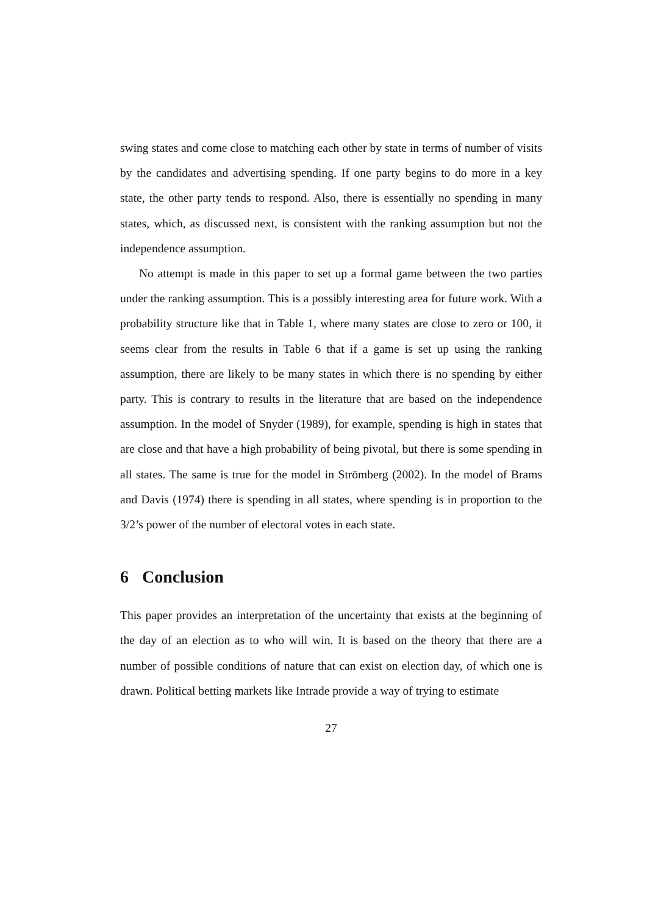swing states and come close to matching each other by state in terms of number of visits by the candidates and advertising spending. If one party begins to do more in a key state, the other party tends to respond. Also, there is essentially no spending in many states, which, as discussed next, is consistent with the ranking assumption but not the independence assumption.
No attempt is made in this paper to set up a formal game between the two parties under the ranking assumption. This is a possibly interesting area for future work. With a probability structure like that in Table 1, where many states are close to zero or 100, it seems clear from the results in Table 6 that if a game is set up using the ranking assumption, there are likely to be many states in which there is no spending by either party. This is contrary to results in the literature that are based on the independence assumption. In the model of Snyder (1989), for example, spending is high in states that are close and that have a high probability of being pivotal, but there is some spending in all states. The same is true for the model in Strömberg (2002). In the model of Brams and Davis (1974) there is spending in all states, where spending is in proportion to the 3/2’s power of the number of electoral votes in each state.
6 Conclusion
This paper provides an interpretation of the uncertainty that exists at the beginning of the day of an election as to who will win. It is based on the theory that there are a number of possible conditions of nature that can exist on election day, of which one is drawn. Political betting markets like Intrade provide a way of trying to estimate
27